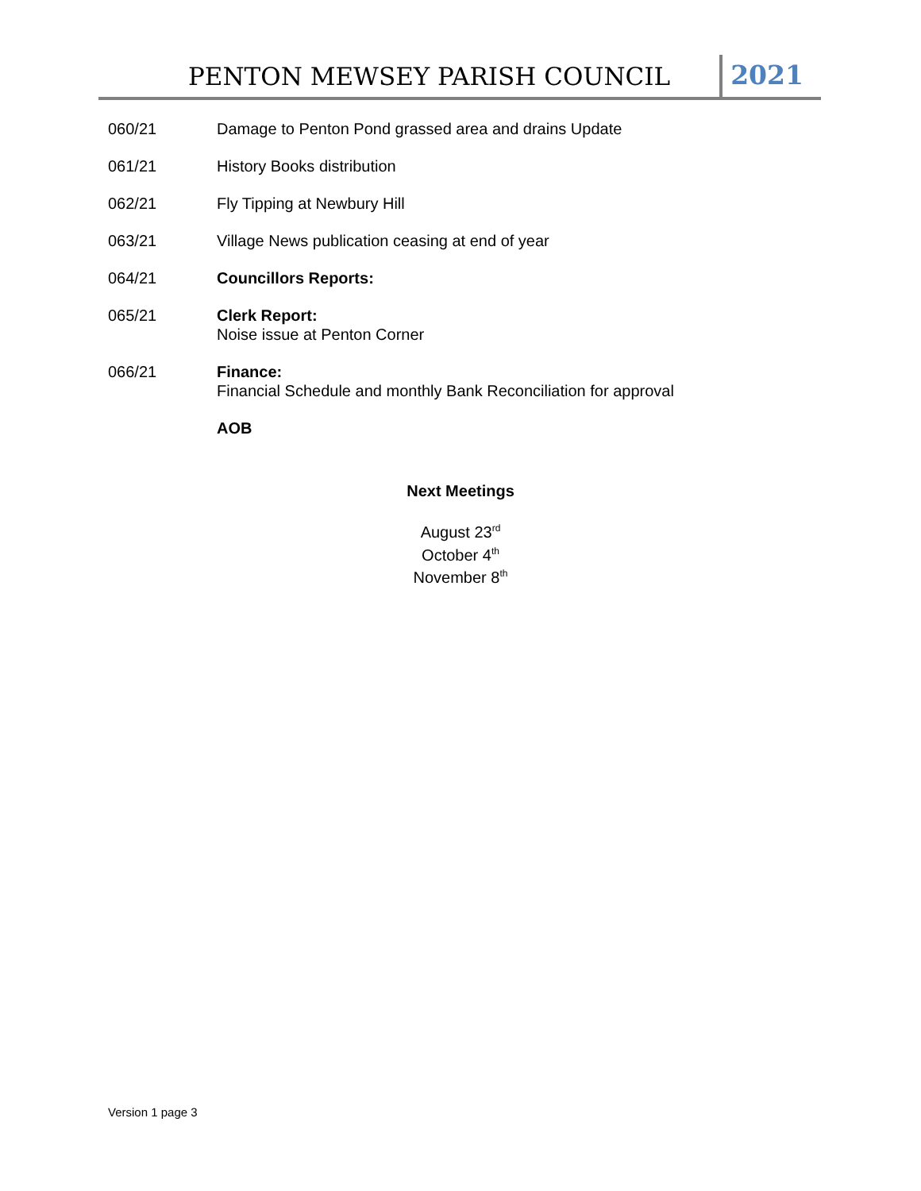PENTON MEWSEY PARISH COUNCIL
2021
060/21 Damage to Penton Pond grassed area and drains Update
061/21 History Books distribution
062/21 Fly Tipping at Newbury Hill
063/21 Village News publication ceasing at end of year
064/21 Councillors Reports:
065/21 Clerk Report:
Noise issue at Penton Corner
066/21 Finance:
Financial Schedule and monthly Bank Reconciliation for approval
AOB
Next Meetings
August 23<sup>rd</sup>
October 4<sup>th</sup>
November 8<sup>th</sup>
Version 1 page 3